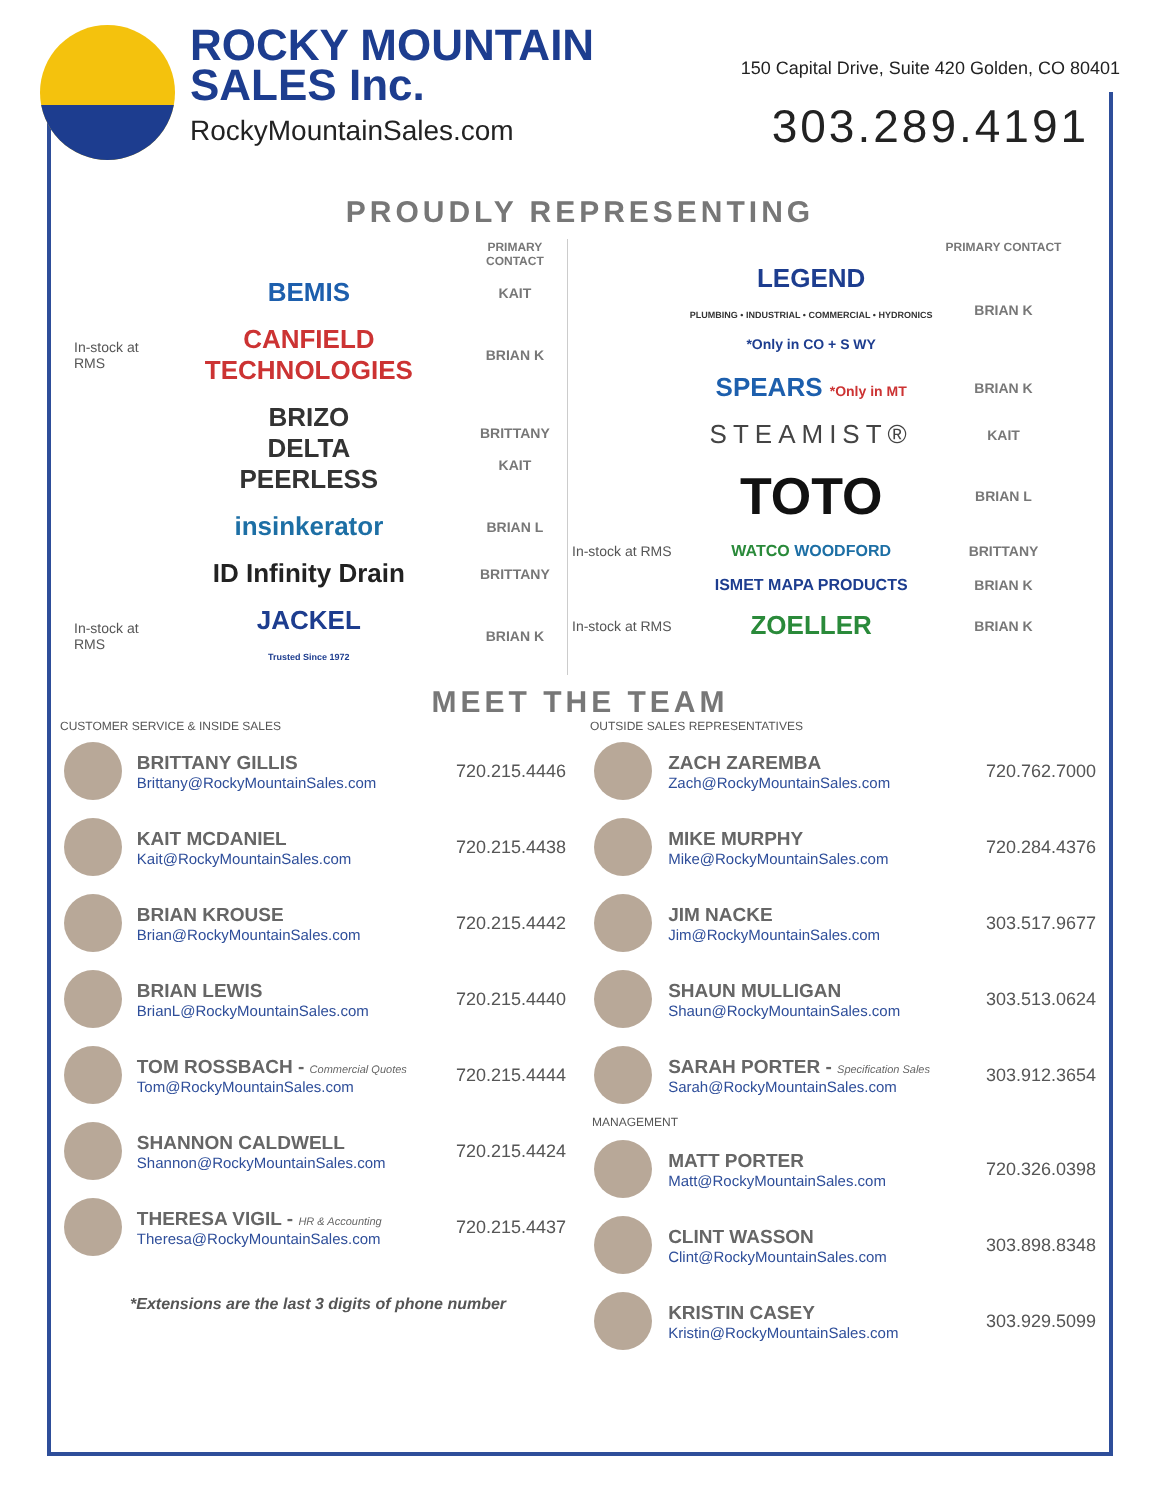ROCKY MOUNTAIN
SALES Inc.
RockyMountainSales.com
150 Capital Drive, Suite 420 Golden, CO 80401
303.289.4191
PROUDLY REPRESENTING
| | | PRIMARY CONTACT |
| | BEMIS | KAIT |
| In-stock at RMS | CANFIELD TECHNOLOGIES | BRIAN K |
| | BRIZO DELTA PEERLESS | BRITTANY KAIT |
| | insinkerator | BRIAN L |
| | ID Infinity Drain | BRITTANY |
| In-stock at RMS | JACKEL Trusted Since 1972 | BRIAN K |
| | | PRIMARY CONTACT |
| | LEGEND PLUMBING • INDUSTRIAL • COMMERCIAL • HYDRONICS *Only in CO + S WY | BRIAN K |
| | SPEARS *Only in MT | BRIAN K |
| | STEAMIST® | KAIT |
| | TOTO | BRIAN L |
| In-stock at RMS | WATCO WOODFORD | BRITTANY |
| | ISMET MAPA PRODUCTS | BRIAN K |
| In-stock at RMS | ZOELLER | BRIAN K |
MEET THE TEAM
CUSTOMER SERVICE & INSIDE SALES
| | BRITTANY GILLIS Brittany@RockyMountainSales.com | 720.215.4446 |
| | KAIT MCDANIEL Kait@RockyMountainSales.com | 720.215.4438 |
| | BRIAN KROUSE Brian@RockyMountainSales.com | 720.215.4442 |
| | BRIAN LEWIS BrianL@RockyMountainSales.com | 720.215.4440 |
| | TOM ROSSBACH - Commercial Quotes Tom@RockyMountainSales.com | 720.215.4444 |
| | SHANNON CALDWELL Shannon@RockyMountainSales.com | 720.215.4424 |
| | THERESA VIGIL - HR & Accounting Theresa@RockyMountainSales.com | 720.215.4437 |
*Extensions are the last 3 digits of phone number
OUTSIDE SALES REPRESENTATIVES
| | ZACH ZAREMBA Zach@RockyMountainSales.com | 720.762.7000 |
| | MIKE MURPHY Mike@RockyMountainSales.com | 720.284.4376 |
| | JIM NACKE Jim@RockyMountainSales.com | 303.517.9677 |
| | SHAUN MULLIGAN Shaun@RockyMountainSales.com | 303.513.0624 |
| | SARAH PORTER - Specification Sales Sarah@RockyMountainSales.com | 303.912.3654 |
| MANAGEMENT | | |
| | MATT PORTER Matt@RockyMountainSales.com | 720.326.0398 |
| | CLINT WASSON Clint@RockyMountainSales.com | 303.898.8348 |
| | KRISTIN CASEY Kristin@RockyMountainSales.com | 303.929.5099 |